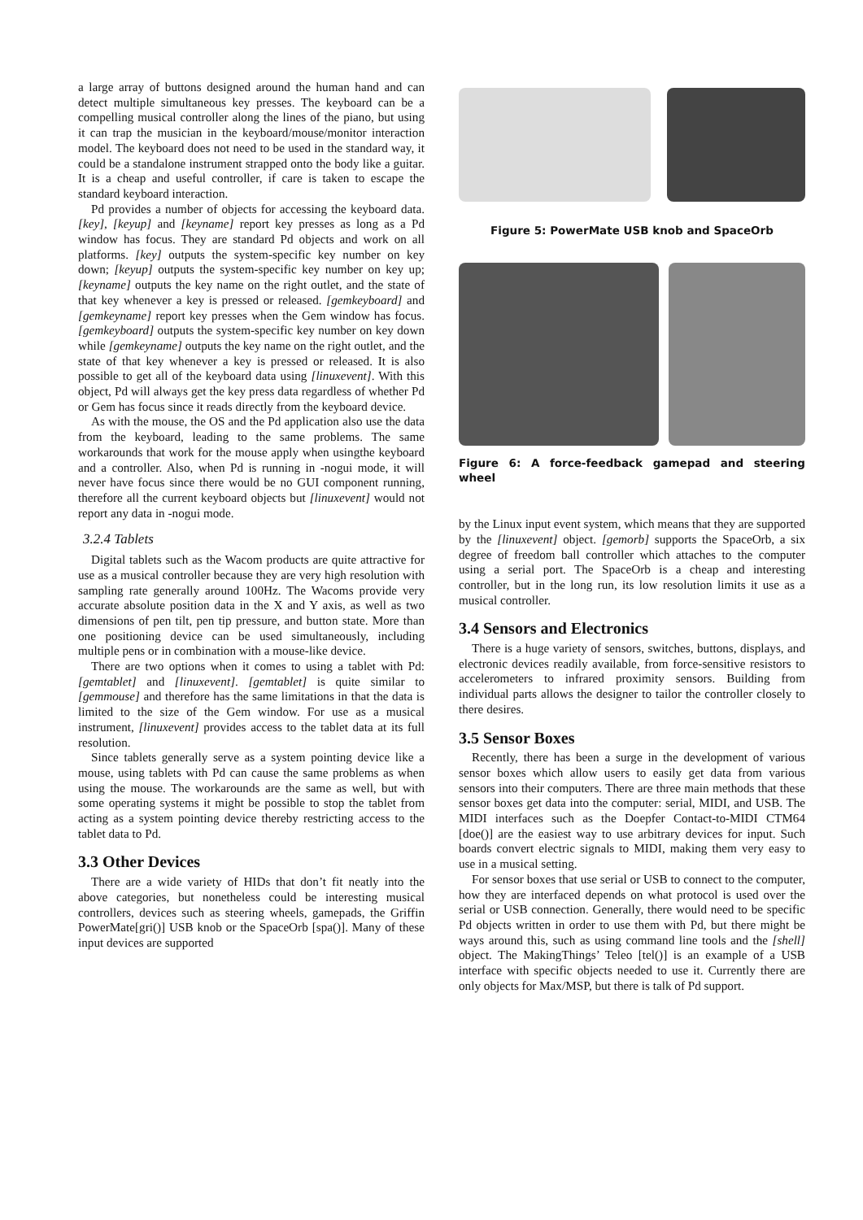a large array of buttons designed around the human hand and can detect multiple simultaneous key presses. The keyboard can be a compelling musical controller along the lines of the piano, but using it can trap the musician in the keyboard/mouse/monitor interaction model. The keyboard does not need to be used in the standard way, it could be a standalone instrument strapped onto the body like a guitar. It is a cheap and useful controller, if care is taken to escape the standard keyboard interaction.
Pd provides a number of objects for accessing the keyboard data. [key], [keyup] and [keyname] report key presses as long as a Pd window has focus. They are standard Pd objects and work on all platforms. [key] outputs the system-specific key number on key down; [keyup] outputs the system-specific key number on key up; [keyname] outputs the key name on the right outlet, and the state of that key whenever a key is pressed or released. [gemkeyboard] and [gemkeyname] report key presses when the Gem window has focus. [gemkeyboard] outputs the system-specific key number on key down while [gemkeyname] outputs the key name on the right outlet, and the state of that key whenever a key is pressed or released. It is also possible to get all of the keyboard data using [linuxevent]. With this object, Pd will always get the key press data regardless of whether Pd or Gem has focus since it reads directly from the keyboard device.
As with the mouse, the OS and the Pd application also use the data from the keyboard, leading to the same problems. The same workarounds that work for the mouse apply when usingthe keyboard and a controller. Also, when Pd is running in -nogui mode, it will never have focus since there would be no GUI component running, therefore all the current keyboard objects but [linuxevent] would not report any data in -nogui mode.
3.2.4 Tablets
Digital tablets such as the Wacom products are quite attractive for use as a musical controller because they are very high resolution with sampling rate generally around 100Hz. The Wacoms provide very accurate absolute position data in the X and Y axis, as well as two dimensions of pen tilt, pen tip pressure, and button state. More than one positioning device can be used simultaneously, including multiple pens or in combination with a mouse-like device.
There are two options when it comes to using a tablet with Pd: [gemtablet] and [linuxevent]. [gemtablet] is quite similar to [gemmouse] and therefore has the same limitations in that the data is limited to the size of the Gem window. For use as a musical instrument, [linuxevent] provides access to the tablet data at its full resolution.
Since tablets generally serve as a system pointing device like a mouse, using tablets with Pd can cause the same problems as when using the mouse. The workarounds are the same as well, but with some operating systems it might be possible to stop the tablet from acting as a system pointing device thereby restricting access to the tablet data to Pd.
3.3 Other Devices
There are a wide variety of HIDs that don’t fit neatly into the above categories, but nonetheless could be interesting musical controllers, devices such as steering wheels, gamepads, the Griffin PowerMate[gri()] USB knob or the SpaceOrb [spa()]. Many of these input devices are supported
Figure 5: PowerMate USB knob and SpaceOrb
Figure 6: A force-feedback gamepad and steering wheel
by the Linux input event system, which means that they are supported by the [linuxevent] object. [gemorb] supports the SpaceOrb, a six degree of freedom ball controller which attaches to the computer using a serial port. The SpaceOrb is a cheap and interesting controller, but in the long run, its low resolution limits it use as a musical controller.
3.4 Sensors and Electronics
There is a huge variety of sensors, switches, buttons, displays, and electronic devices readily available, from force-sensitive resistors to accelerometers to infrared proximity sensors. Building from individual parts allows the designer to tailor the controller closely to there desires.
3.5 Sensor Boxes
Recently, there has been a surge in the development of various sensor boxes which allow users to easily get data from various sensors into their computers. There are three main methods that these sensor boxes get data into the computer: serial, MIDI, and USB. The MIDI interfaces such as the Doepfer Contact-to-MIDI CTM64 [doe()] are the easiest way to use arbitrary devices for input. Such boards convert electric signals to MIDI, making them very easy to use in a musical setting.
For sensor boxes that use serial or USB to connect to the computer, how they are interfaced depends on what protocol is used over the serial or USB connection. Generally, there would need to be specific Pd objects written in order to use them with Pd, but there might be ways around this, such as using command line tools and the [shell] object. The MakingThings’ Teleo [tel()] is an example of a USB interface with specific objects needed to use it. Currently there are only objects for Max/MSP, but there is talk of Pd support.